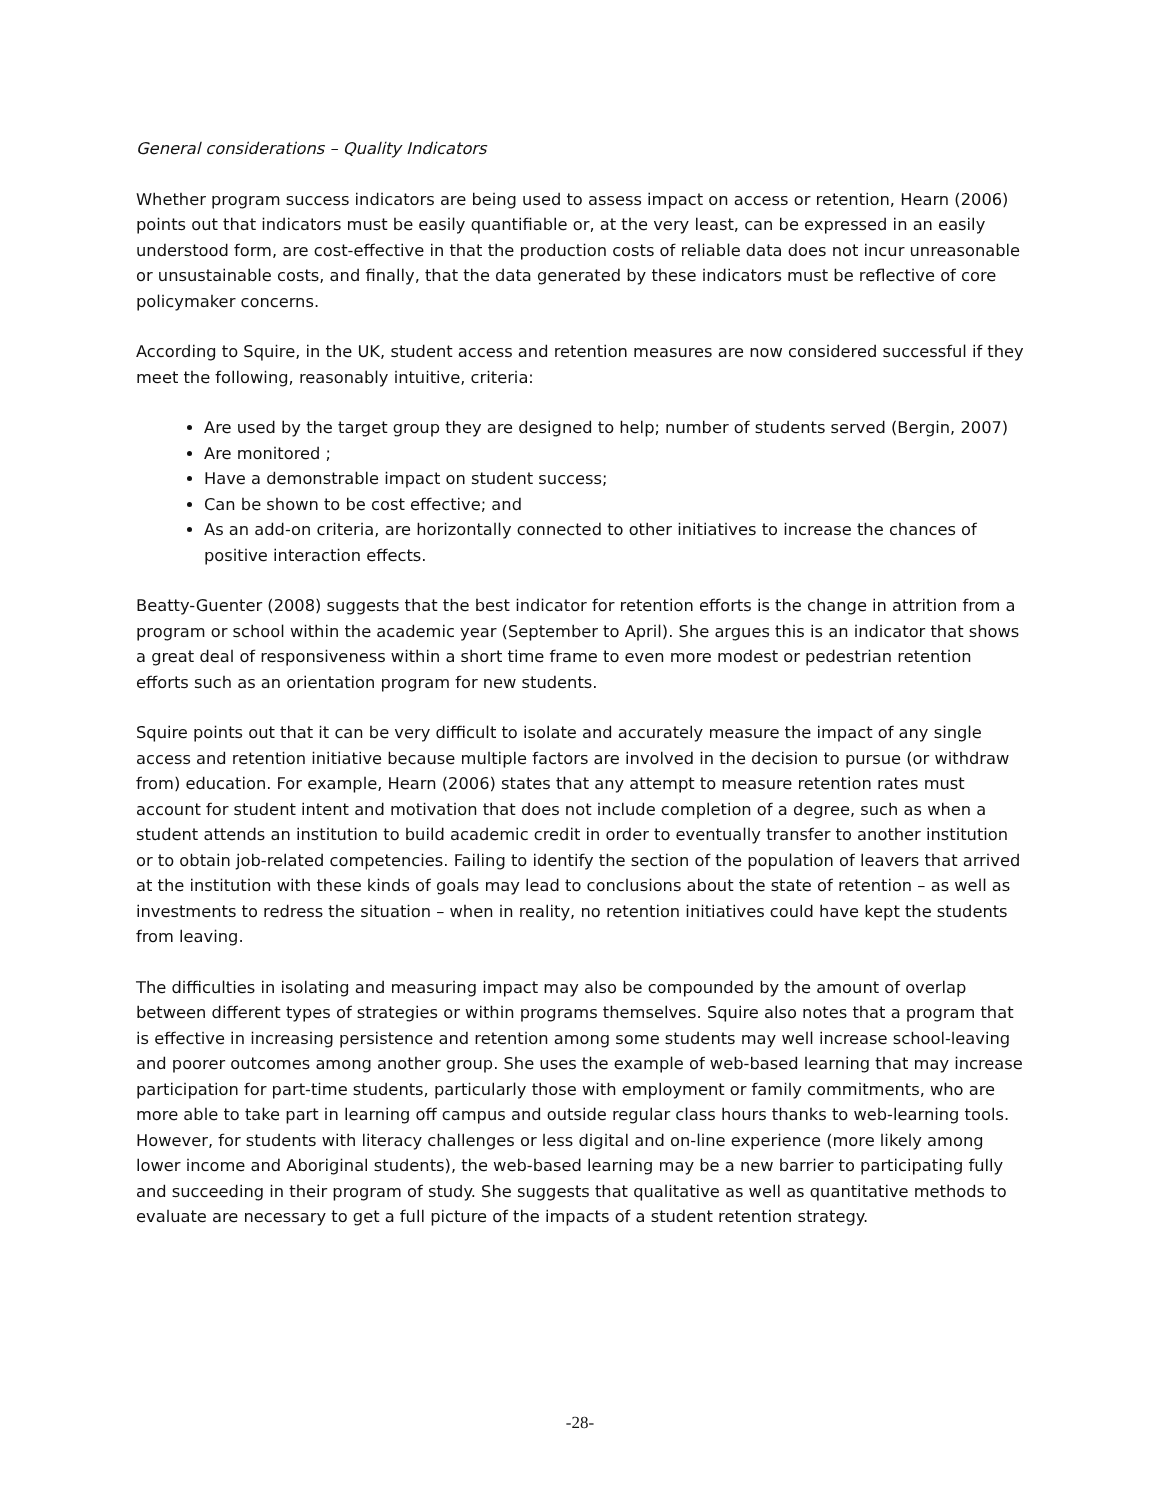General considerations – Quality Indicators
Whether program success indicators are being used to assess impact on access or retention, Hearn (2006) points out that indicators must be easily quantifiable or, at the very least, can be expressed in an easily understood form, are cost-effective in that the production costs of reliable data does not incur unreasonable or unsustainable costs, and finally, that the data generated by these indicators must be reflective of core policymaker concerns.
According to Squire, in the UK, student access and retention measures are now considered successful if they meet the following, reasonably intuitive, criteria:
Are used by the target group they are designed to help; number of students served (Bergin, 2007)
Are monitored ;
Have a demonstrable impact on student success;
Can be shown to be cost effective; and
As an add-on criteria, are horizontally connected to other initiatives to increase the chances of positive interaction effects.
Beatty-Guenter (2008) suggests that the best indicator for retention efforts is the change in attrition from a program or school within the academic year (September to April). She argues this is an indicator that shows a great deal of responsiveness within a short time frame to even more modest or pedestrian retention efforts such as an orientation program for new students.
Squire points out that it can be very difficult to isolate and accurately measure the impact of any single access and retention initiative because multiple factors are involved in the decision to pursue (or withdraw from) education. For example, Hearn (2006) states that any attempt to measure retention rates must account for student intent and motivation that does not include completion of a degree, such as when a student attends an institution to build academic credit in order to eventually transfer to another institution or to obtain job-related competencies. Failing to identify the section of the population of leavers that arrived at the institution with these kinds of goals may lead to conclusions about the state of retention – as well as investments to redress the situation – when in reality, no retention initiatives could have kept the students from leaving.
The difficulties in isolating and measuring impact may also be compounded by the amount of overlap between different types of strategies or within programs themselves. Squire also notes that a program that is effective in increasing persistence and retention among some students may well increase school-leaving and poorer outcomes among another group. She uses the example of web-based learning that may increase participation for part-time students, particularly those with employment or family commitments, who are more able to take part in learning off campus and outside regular class hours thanks to web-learning tools. However, for students with literacy challenges or less digital and on-line experience (more likely among lower income and Aboriginal students), the web-based learning may be a new barrier to participating fully and succeeding in their program of study. She suggests that qualitative as well as quantitative methods to evaluate are necessary to get a full picture of the impacts of a student retention strategy.
-28-